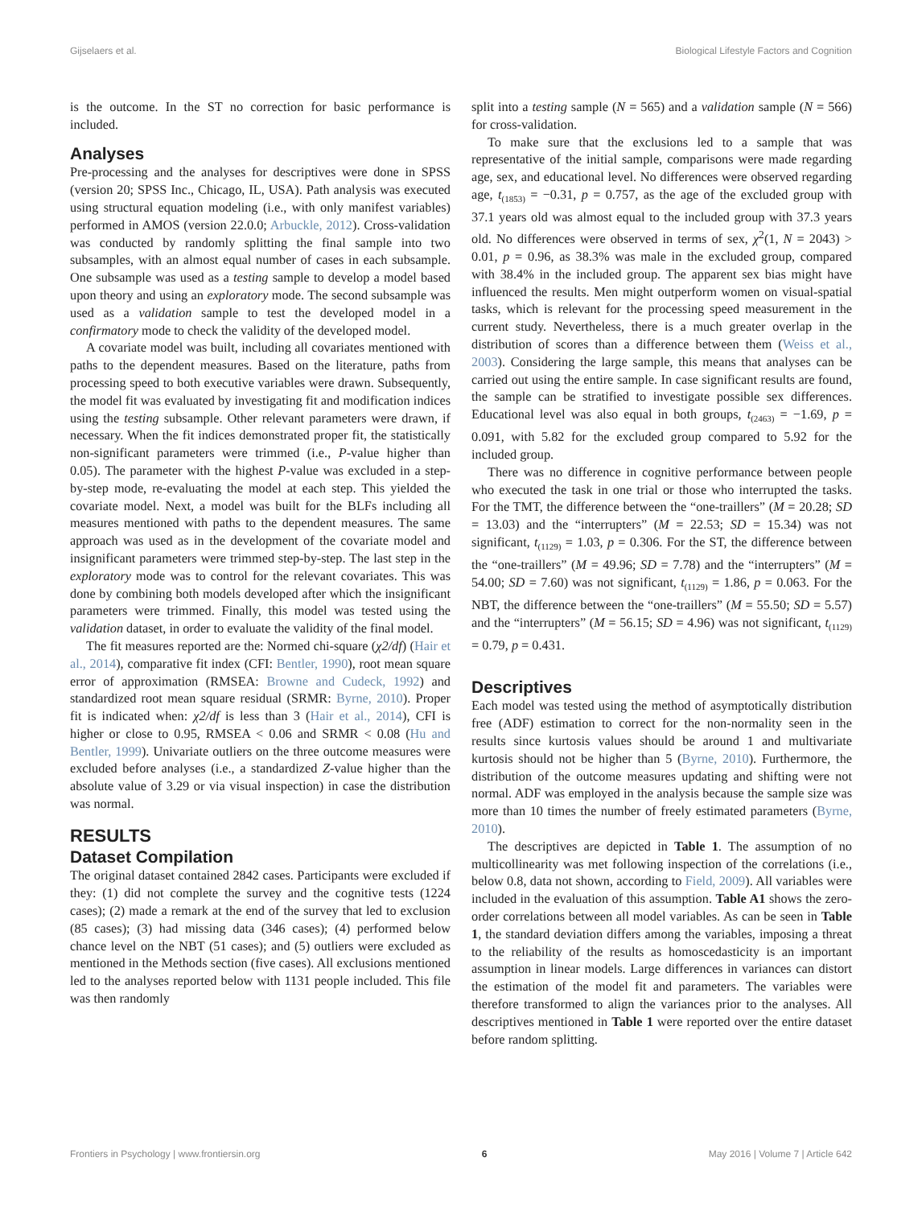Gijselaers et al. Biological Lifestyle Factors and Cognition
is the outcome. In the ST no correction for basic performance is included.
Analyses
Pre-processing and the analyses for descriptives were done in SPSS (version 20; SPSS Inc., Chicago, IL, USA). Path analysis was executed using structural equation modeling (i.e., with only manifest variables) performed in AMOS (version 22.0.0; Arbuckle, 2012). Cross-validation was conducted by randomly splitting the final sample into two subsamples, with an almost equal number of cases in each subsample. One subsample was used as a testing sample to develop a model based upon theory and using an exploratory mode. The second subsample was used as a validation sample to test the developed model in a confirmatory mode to check the validity of the developed model.
A covariate model was built, including all covariates mentioned with paths to the dependent measures. Based on the literature, paths from processing speed to both executive variables were drawn. Subsequently, the model fit was evaluated by investigating fit and modification indices using the testing subsample. Other relevant parameters were drawn, if necessary. When the fit indices demonstrated proper fit, the statistically non-significant parameters were trimmed (i.e., P-value higher than 0.05). The parameter with the highest P-value was excluded in a step-by-step mode, re-evaluating the model at each step. This yielded the covariate model. Next, a model was built for the BLFs including all measures mentioned with paths to the dependent measures. The same approach was used as in the development of the covariate model and insignificant parameters were trimmed step-by-step. The last step in the exploratory mode was to control for the relevant covariates. This was done by combining both models developed after which the insignificant parameters were trimmed. Finally, this model was tested using the validation dataset, in order to evaluate the validity of the final model.
The fit measures reported are the: Normed chi-square (χ2/df) (Hair et al., 2014), comparative fit index (CFI: Bentler, 1990), root mean square error of approximation (RMSEA: Browne and Cudeck, 1992) and standardized root mean square residual (SRMR: Byrne, 2010). Proper fit is indicated when: χ2/df is less than 3 (Hair et al., 2014), CFI is higher or close to 0.95, RMSEA < 0.06 and SRMR < 0.08 (Hu and Bentler, 1999). Univariate outliers on the three outcome measures were excluded before analyses (i.e., a standardized Z-value higher than the absolute value of 3.29 or via visual inspection) in case the distribution was normal.
RESULTS
Dataset Compilation
The original dataset contained 2842 cases. Participants were excluded if they: (1) did not complete the survey and the cognitive tests (1224 cases); (2) made a remark at the end of the survey that led to exclusion (85 cases); (3) had missing data (346 cases); (4) performed below chance level on the NBT (51 cases); and (5) outliers were excluded as mentioned in the Methods section (five cases). All exclusions mentioned led to the analyses reported below with 1131 people included. This file was then randomly
split into a testing sample (N = 565) and a validation sample (N = 566) for cross-validation.
To make sure that the exclusions led to a sample that was representative of the initial sample, comparisons were made regarding age, sex, and educational level. No differences were observed regarding age, t<sub>(1853)</sub> = −0.31, p = 0.757, as the age of the excluded group with 37.1 years old was almost equal to the included group with 37.3 years old. No differences were observed in terms of sex, χ<sup>2</sup>(1, N = 2043) > 0.01, p = 0.96, as 38.3% was male in the excluded group, compared with 38.4% in the included group. The apparent sex bias might have influenced the results. Men might outperform women on visual-spatial tasks, which is relevant for the processing speed measurement in the current study. Nevertheless, there is a much greater overlap in the distribution of scores than a difference between them (Weiss et al., 2003). Considering the large sample, this means that analyses can be carried out using the entire sample. In case significant results are found, the sample can be stratified to investigate possible sex differences. Educational level was also equal in both groups, t<sub>(2463)</sub> = −1.69, p = 0.091, with 5.82 for the excluded group compared to 5.92 for the included group.
There was no difference in cognitive performance between people who executed the task in one trial or those who interrupted the tasks. For the TMT, the difference between the “one-traillers” (M = 20.28; SD = 13.03) and the “interrupters” (M = 22.53; SD = 15.34) was not significant, t<sub>(1129)</sub> = 1.03, p = 0.306. For the ST, the difference between the “one-traillers” (M = 49.96; SD = 7.78) and the “interrupters” (M = 54.00; SD = 7.60) was not significant, t<sub>(1129)</sub> = 1.86, p = 0.063. For the NBT, the difference between the “one-traillers” (M = 55.50; SD = 5.57) and the “interrupters” (M = 56.15; SD = 4.96) was not significant, t<sub>(1129)</sub> = 0.79, p = 0.431.
Descriptives
Each model was tested using the method of asymptotically distribution free (ADF) estimation to correct for the non-normality seen in the results since kurtosis values should be around 1 and multivariate kurtosis should not be higher than 5 (Byrne, 2010). Furthermore, the distribution of the outcome measures updating and shifting were not normal. ADF was employed in the analysis because the sample size was more than 10 times the number of freely estimated parameters (Byrne, 2010).
The descriptives are depicted in Table 1. The assumption of no multicollinearity was met following inspection of the correlations (i.e., below 0.8, data not shown, according to Field, 2009). All variables were included in the evaluation of this assumption. Table A1 shows the zero-order correlations between all model variables. As can be seen in Table 1, the standard deviation differs among the variables, imposing a threat to the reliability of the results as homoscedasticity is an important assumption in linear models. Large differences in variances can distort the estimation of the model fit and parameters. The variables were therefore transformed to align the variances prior to the analyses. All descriptives mentioned in Table 1 were reported over the entire dataset before random splitting.
Frontiers in Psychology | www.frontiersin.org 6 May 2016 | Volume 7 | Article 642